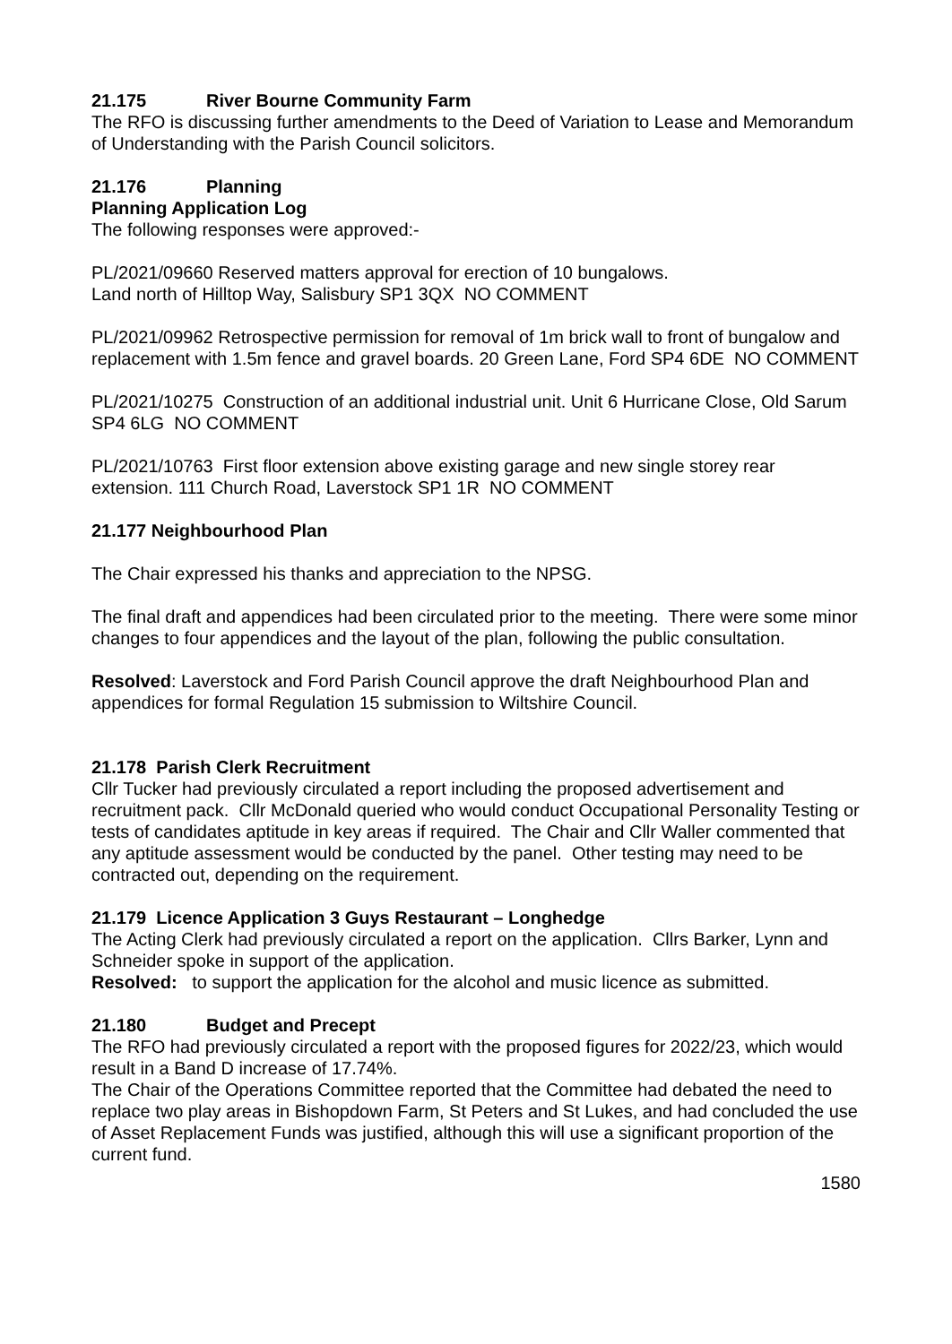21.175 River Bourne Community Farm
The RFO is discussing further amendments to the Deed of Variation to Lease and Memorandum of Understanding with the Parish Council solicitors.
21.176 Planning
Planning Application Log
The following responses were approved:-
PL/2021/09660 Reserved matters approval for erection of 10 bungalows.
Land north of Hilltop Way, Salisbury SP1 3QX NO COMMENT
PL/2021/09962 Retrospective permission for removal of 1m brick wall to front of bungalow and replacement with 1.5m fence and gravel boards. 20 Green Lane, Ford SP4 6DE NO COMMENT
PL/2021/10275 Construction of an additional industrial unit. Unit 6 Hurricane Close, Old Sarum SP4 6LG NO COMMENT
PL/2021/10763 First floor extension above existing garage and new single storey rear extension. 111 Church Road, Laverstock SP1 1R NO COMMENT
21.177 Neighbourhood Plan
The Chair expressed his thanks and appreciation to the NPSG.
The final draft and appendices had been circulated prior to the meeting. There were some minor changes to four appendices and the layout of the plan, following the public consultation.
Resolved: Laverstock and Ford Parish Council approve the draft Neighbourhood Plan and appendices for formal Regulation 15 submission to Wiltshire Council.
21.178 Parish Clerk Recruitment
Cllr Tucker had previously circulated a report including the proposed advertisement and recruitment pack. Cllr McDonald queried who would conduct Occupational Personality Testing or tests of candidates aptitude in key areas if required. The Chair and Cllr Waller commented that any aptitude assessment would be conducted by the panel. Other testing may need to be contracted out, depending on the requirement.
21.179 Licence Application 3 Guys Restaurant – Longhedge
The Acting Clerk had previously circulated a report on the application. Cllrs Barker, Lynn and Schneider spoke in support of the application.
Resolved: to support the application for the alcohol and music licence as submitted.
21.180 Budget and Precept
The RFO had previously circulated a report with the proposed figures for 2022/23, which would result in a Band D increase of 17.74%.
The Chair of the Operations Committee reported that the Committee had debated the need to replace two play areas in Bishopdown Farm, St Peters and St Lukes, and had concluded the use of Asset Replacement Funds was justified, although this will use a significant proportion of the current fund.
1580